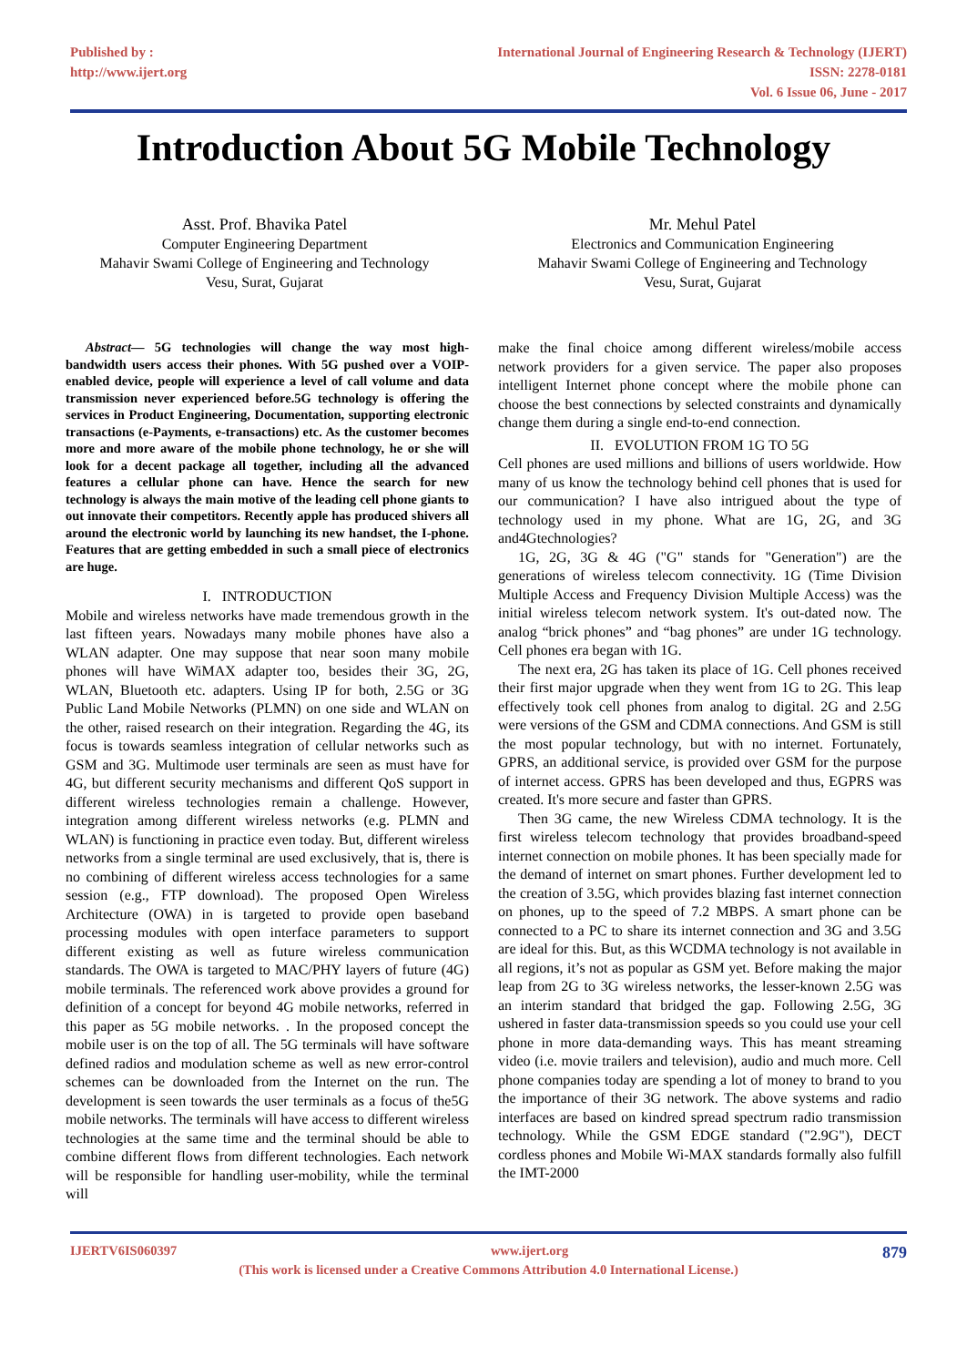Published by :
http://www.ijert.org
International Journal of Engineering Research & Technology (IJERT)
ISSN: 2278-0181
Vol. 6 Issue 06, June - 2017
Introduction About 5G Mobile Technology
Asst. Prof. Bhavika Patel
Computer Engineering Department
Mahavir Swami College of Engineering and Technology
Vesu, Surat, Gujarat
Mr. Mehul Patel
Electronics and Communication Engineering
Mahavir Swami College of Engineering and Technology
Vesu, Surat, Gujarat
Abstract— 5G technologies will change the way most high-bandwidth users access their phones. With 5G pushed over a VOIP-enabled device, people will experience a level of call volume and data transmission never experienced before.5G technology is offering the services in Product Engineering, Documentation, supporting electronic transactions (e-Payments, e-transactions) etc. As the customer becomes more and more aware of the mobile phone technology, he or she will look for a decent package all together, including all the advanced features a cellular phone can have. Hence the search for new technology is always the main motive of the leading cell phone giants to out innovate their competitors. Recently apple has produced shivers all around the electronic world by launching its new handset, the I-phone. Features that are getting embedded in such a small piece of electronics are huge.
I. INTRODUCTION
Mobile and wireless networks have made tremendous growth in the last fifteen years. Nowadays many mobile phones have also a WLAN adapter. One may suppose that near soon many mobile phones will have WiMAX adapter too, besides their 3G, 2G, WLAN, Bluetooth etc. adapters. Using IP for both, 2.5G or 3G Public Land Mobile Networks (PLMN) on one side and WLAN on the other, raised research on their integration. Regarding the 4G, its focus is towards seamless integration of cellular networks such as GSM and 3G. Multimode user terminals are seen as must have for 4G, but different security mechanisms and different QoS support in different wireless technologies remain a challenge. However, integration among different wireless networks (e.g. PLMN and WLAN) is functioning in practice even today. But, different wireless networks from a single terminal are used exclusively, that is, there is no combining of different wireless access technologies for a same session (e.g., FTP download). The proposed Open Wireless Architecture (OWA) in is targeted to provide open baseband processing modules with open interface parameters to support different existing as well as future wireless communication standards. The OWA is targeted to MAC/PHY layers of future (4G) mobile terminals. The referenced work above provides a ground for definition of a concept for beyond 4G mobile networks, referred in this paper as 5G mobile networks. . In the proposed concept the mobile user is on the top of all. The 5G terminals will have software defined radios and modulation scheme as well as new error-control schemes can be downloaded from the Internet on the run. The development is seen towards the user terminals as a focus of the5G mobile networks. The terminals will have access to different wireless technologies at the same time and the terminal should be able to combine different flows from different technologies. Each network will be responsible for handling user-mobility, while the terminal will
make the final choice among different wireless/mobile access network providers for a given service. The paper also proposes intelligent Internet phone concept where the mobile phone can choose the best connections by selected constraints and dynamically change them during a single end-to-end connection.
II. EVOLUTION FROM 1G TO 5G
Cell phones are used millions and billions of users worldwide. How many of us know the technology behind cell phones that is used for our communication? I have also intrigued about the type of technology used in my phone. What are 1G, 2G, and 3G and4Gtechnologies?
1G, 2G, 3G & 4G ("G" stands for "Generation") are the generations of wireless telecom connectivity. 1G (Time Division Multiple Access and Frequency Division Multiple Access) was the initial wireless telecom network system. It's out-dated now. The analog “brick phones” and “bag phones” are under 1G technology. Cell phones era began with 1G.
The next era, 2G has taken its place of 1G. Cell phones received their first major upgrade when they went from 1G to 2G. This leap effectively took cell phones from analog to digital. 2G and 2.5G were versions of the GSM and CDMA connections. And GSM is still the most popular technology, but with no internet. Fortunately, GPRS, an additional service, is provided over GSM for the purpose of internet access. GPRS has been developed and thus, EGPRS was created. It's more secure and faster than GPRS.
Then 3G came, the new Wireless CDMA technology. It is the first wireless telecom technology that provides broadband-speed internet connection on mobile phones. It has been specially made for the demand of internet on smart phones. Further development led to the creation of 3.5G, which provides blazing fast internet connection on phones, up to the speed of 7.2 MBPS. A smart phone can be connected to a PC to share its internet connection and 3G and 3.5G are ideal for this. But, as this WCDMA technology is not available in all regions, it’s not as popular as GSM yet. Before making the major leap from 2G to 3G wireless networks, the lesser-known 2.5G was an interim standard that bridged the gap. Following 2.5G, 3G ushered in faster data-transmission speeds so you could use your cell phone in more data-demanding ways. This has meant streaming video (i.e. movie trailers and television), audio and much more. Cell phone companies today are spending a lot of money to brand to you the importance of their 3G network. The above systems and radio interfaces are based on kindred spread spectrum radio transmission technology. While the GSM EDGE standard ("2.9G"), DECT cordless phones and Mobile Wi-MAX standards formally also fulfill the IMT-2000
IJERTV6IS060397 www.ijert.org 879
(This work is licensed under a Creative Commons Attribution 4.0 International License.)